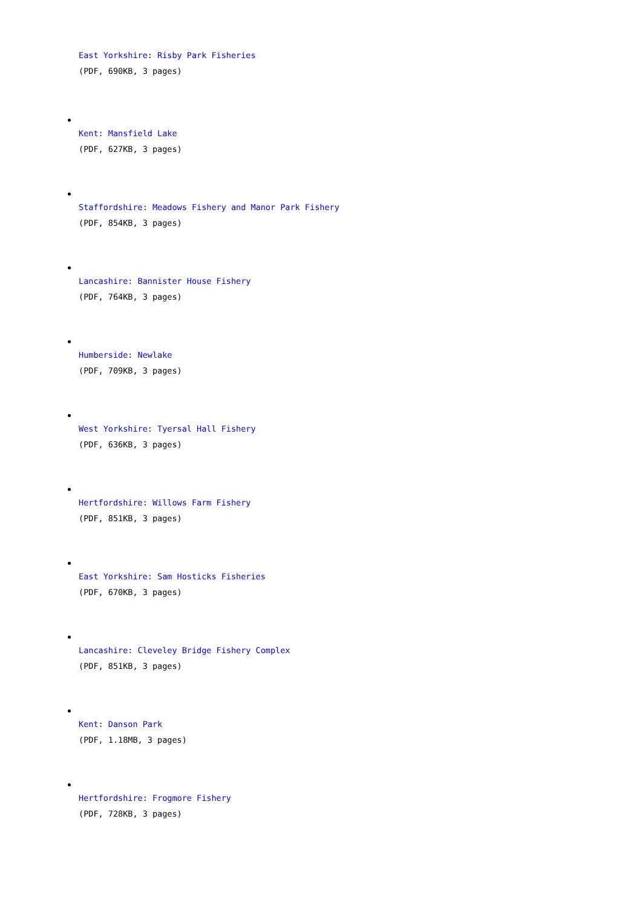East Yorkshire: Risby Park Fisheries
(PDF, 690KB, 3 pages)
Kent: Mansfield Lake
(PDF, 627KB, 3 pages)
Staffordshire: Meadows Fishery and Manor Park Fishery
(PDF, 854KB, 3 pages)
Lancashire: Bannister House Fishery
(PDF, 764KB, 3 pages)
Humberside: Newlake
(PDF, 709KB, 3 pages)
West Yorkshire: Tyersal Hall Fishery
(PDF, 636KB, 3 pages)
Hertfordshire: Willows Farm Fishery
(PDF, 851KB, 3 pages)
East Yorkshire: Sam Hosticks Fisheries
(PDF, 670KB, 3 pages)
Lancashire: Cleveley Bridge Fishery Complex
(PDF, 851KB, 3 pages)
Kent: Danson Park
(PDF, 1.18MB, 3 pages)
Hertfordshire: Frogmore Fishery
(PDF, 728KB, 3 pages)